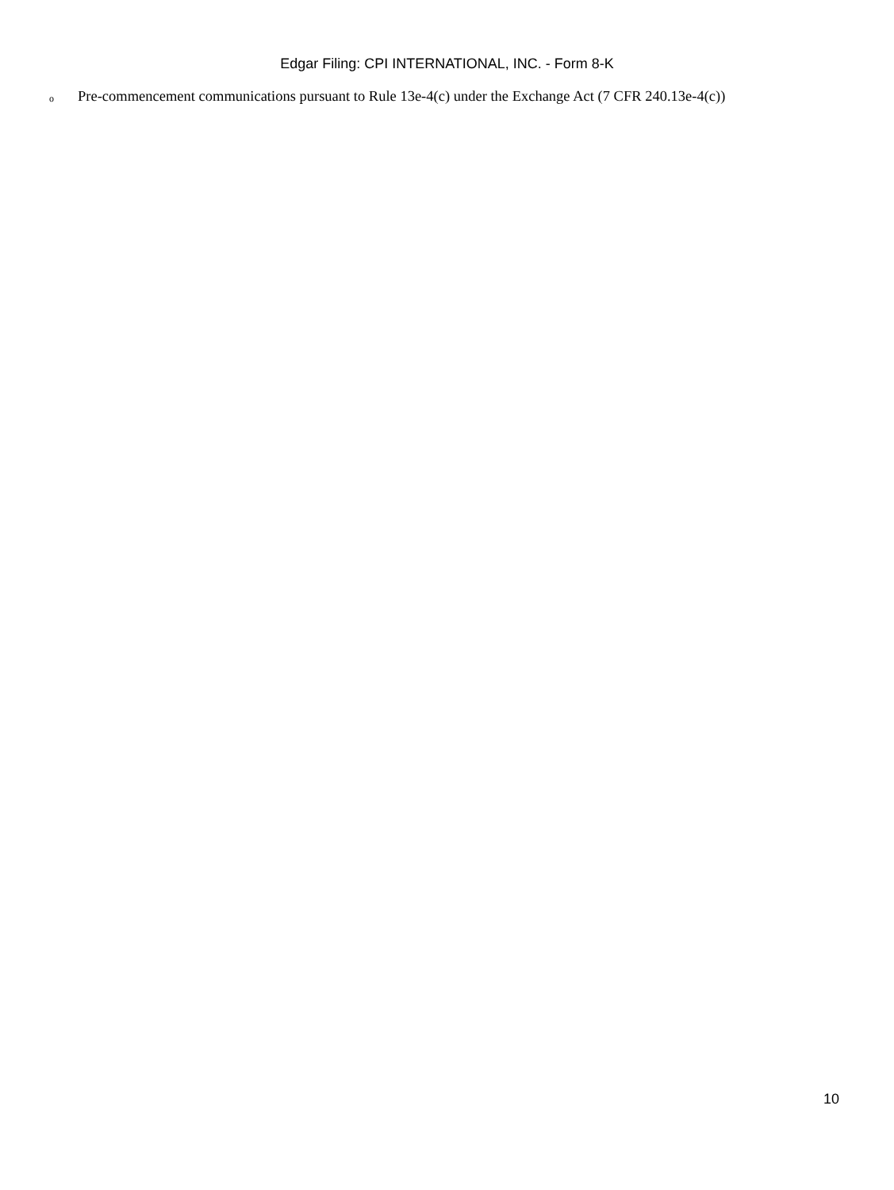Edgar Filing: CPI INTERNATIONAL, INC. - Form 8-K
o Pre-commencement communications pursuant to Rule 13e-4(c) under the Exchange Act (7 CFR 240.13e-4(c))
10